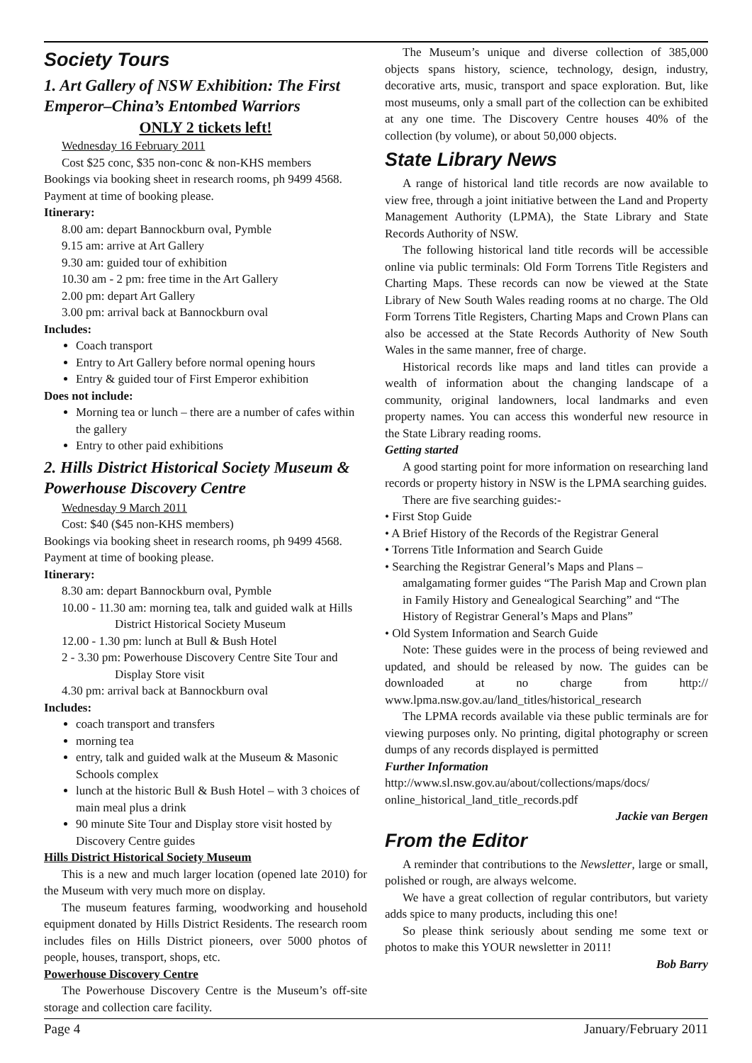Society Tours
1. Art Gallery of NSW Exhibition: The First Emperor–China’s Entombed Warriors
ONLY 2 tickets left!
Wednesday 16 February 2011
Cost $25 conc, $35 non-conc & non-KHS members
Bookings via booking sheet in research rooms, ph 9499 4568. Payment at time of booking please.
Itinerary:
8.00 am: depart Bannockburn oval, Pymble
9.15 am: arrive at Art Gallery
9.30 am: guided tour of exhibition
10.30 am - 2 pm: free time in the Art Gallery
2.00 pm: depart Art Gallery
3.00 pm: arrival back at Bannockburn oval
Includes:
Coach transport
Entry to Art Gallery before normal opening hours
Entry & guided tour of First Emperor exhibition
Does not include:
Morning tea or lunch – there are a number of cafes within the gallery
Entry to other paid exhibitions
2. Hills District Historical Society Museum & Powerhouse Discovery Centre
Wednesday 9 March 2011
Cost: $40 ($45 non-KHS members)
Bookings via booking sheet in research rooms, ph 9499 4568. Payment at time of booking please.
Itinerary:
8.30 am: depart Bannockburn oval, Pymble
10.00 - 11.30 am: morning tea, talk and guided walk at Hills District Historical Society Museum
12.00 - 1.30 pm: lunch at Bull & Bush Hotel
2 - 3.30 pm: Powerhouse Discovery Centre Site Tour and Display Store visit
4.30 pm: arrival back at Bannockburn oval
Includes:
coach transport and transfers
morning tea
entry, talk and guided walk at the Museum & Masonic Schools complex
lunch at the historic Bull & Bush Hotel – with 3 choices of main meal plus a drink
90 minute Site Tour and Display store visit hosted by Discovery Centre guides
Hills District Historical Society Museum
This is a new and much larger location (opened late 2010) for the Museum with very much more on display.
The museum features farming, woodworking and household equipment donated by Hills District Residents. The research room includes files on Hills District pioneers, over 5000 photos of people, houses, transport, shops, etc.
Powerhouse Discovery Centre
The Powerhouse Discovery Centre is the Museum’s off-site storage and collection care facility.
The Museum’s unique and diverse collection of 385,000 objects spans history, science, technology, design, industry, decorative arts, music, transport and space exploration. But, like most museums, only a small part of the collection can be exhibited at any one time. The Discovery Centre houses 40% of the collection (by volume), or about 50,000 objects.
State Library News
A range of historical land title records are now available to view free, through a joint initiative between the Land and Property Management Authority (LPMA), the State Library and State Records Authority of NSW.
The following historical land title records will be accessible online via public terminals: Old Form Torrens Title Registers and Charting Maps. These records can now be viewed at the State Library of New South Wales reading rooms at no charge. The Old Form Torrens Title Registers, Charting Maps and Crown Plans can also be accessed at the State Records Authority of New South Wales in the same manner, free of charge.
Historical records like maps and land titles can provide a wealth of information about the changing landscape of a community, original landowners, local landmarks and even property names. You can access this wonderful new resource in the State Library reading rooms.
Getting started
A good starting point for more information on researching land records or property history in NSW is the LPMA searching guides.
There are five searching guides:-
• First Stop Guide
• A Brief History of the Records of the Registrar General
• Torrens Title Information and Search Guide
• Searching the Registrar General’s Maps and Plans – amalgamating former guides “The Parish Map and Crown plan in Family History and Genealogical Searching” and “The History of Registrar General’s Maps and Plans”
• Old System Information and Search Guide
Note: These guides were in the process of being reviewed and updated, and should be released by now. The guides can be downloaded at no charge from http:// www.lpma.nsw.gov.au/land_titles/historical_research
The LPMA records available via these public terminals are for viewing purposes only. No printing, digital photography or screen dumps of any records displayed is permitted
Further Information
http://www.sl.nsw.gov.au/about/collections/maps/docs/ online_historical_land_title_records.pdf
Jackie van Bergen
From the Editor
A reminder that contributions to the Newsletter, large or small, polished or rough, are always welcome.
We have a great collection of regular contributors, but variety adds spice to many products, including this one!
So please think seriously about sending me some text or photos to make this YOUR newsletter in 2011!
Bob Barry
Page 4 January/February 2011